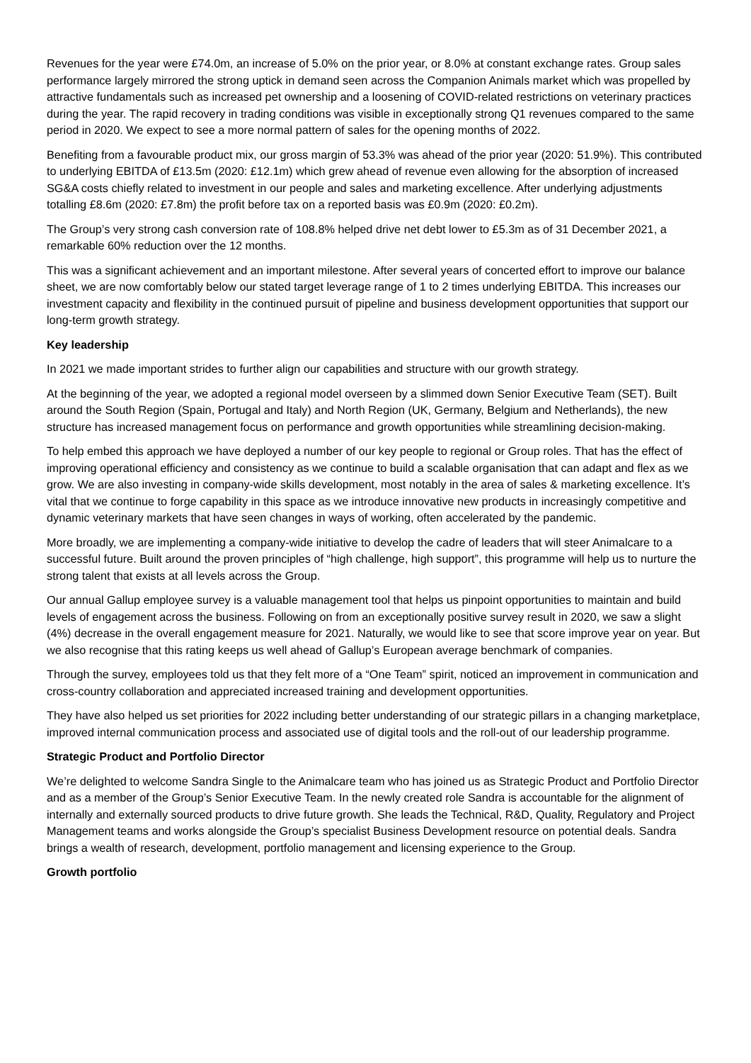Revenues for the year were £74.0m, an increase of 5.0% on the prior year, or 8.0% at constant exchange rates. Group sales performance largely mirrored the strong uptick in demand seen across the Companion Animals market which was propelled by attractive fundamentals such as increased pet ownership and a loosening of COVID-related restrictions on veterinary practices during the year. The rapid recovery in trading conditions was visible in exceptionally strong Q1 revenues compared to the same period in 2020. We expect to see a more normal pattern of sales for the opening months of 2022.
Benefiting from a favourable product mix, our gross margin of 53.3% was ahead of the prior year (2020: 51.9%). This contributed to underlying EBITDA of £13.5m (2020: £12.1m) which grew ahead of revenue even allowing for the absorption of increased SG&A costs chiefly related to investment in our people and sales and marketing excellence. After underlying adjustments totalling £8.6m (2020: £7.8m) the profit before tax on a reported basis was £0.9m (2020: £0.2m).
The Group’s very strong cash conversion rate of 108.8% helped drive net debt lower to £5.3m as of 31 December 2021, a remarkable 60% reduction over the 12 months.
This was a significant achievement and an important milestone. After several years of concerted effort to improve our balance sheet, we are now comfortably below our stated target leverage range of 1 to 2 times underlying EBITDA. This increases our investment capacity and flexibility in the continued pursuit of pipeline and business development opportunities that support our long-term growth strategy.
Key leadership
In 2021 we made important strides to further align our capabilities and structure with our growth strategy.
At the beginning of the year, we adopted a regional model overseen by a slimmed down Senior Executive Team (SET). Built around the South Region (Spain, Portugal and Italy) and North Region (UK, Germany, Belgium and Netherlands), the new structure has increased management focus on performance and growth opportunities while streamlining decision-making.
To help embed this approach we have deployed a number of our key people to regional or Group roles. That has the effect of improving operational efficiency and consistency as we continue to build a scalable organisation that can adapt and flex as we grow. We are also investing in company-wide skills development, most notably in the area of sales & marketing excellence. It’s vital that we continue to forge capability in this space as we introduce innovative new products in increasingly competitive and dynamic veterinary markets that have seen changes in ways of working, often accelerated by the pandemic.
More broadly, we are implementing a company-wide initiative to develop the cadre of leaders that will steer Animalcare to a successful future. Built around the proven principles of “high challenge, high support”, this programme will help us to nurture the strong talent that exists at all levels across the Group.
Our annual Gallup employee survey is a valuable management tool that helps us pinpoint opportunities to maintain and build levels of engagement across the business. Following on from an exceptionally positive survey result in 2020, we saw a slight (4%) decrease in the overall engagement measure for 2021. Naturally, we would like to see that score improve year on year. But we also recognise that this rating keeps us well ahead of Gallup’s European average benchmark of companies.
Through the survey, employees told us that they felt more of a “One Team” spirit, noticed an improvement in communication and cross-country collaboration and appreciated increased training and development opportunities.
They have also helped us set priorities for 2022 including better understanding of our strategic pillars in a changing marketplace, improved internal communication process and associated use of digital tools and the roll-out of our leadership programme.
Strategic Product and Portfolio Director
We’re delighted to welcome Sandra Single to the Animalcare team who has joined us as Strategic Product and Portfolio Director and as a member of the Group’s Senior Executive Team. In the newly created role Sandra is accountable for the alignment of internally and externally sourced products to drive future growth. She leads the Technical, R&D, Quality, Regulatory and Project Management teams and works alongside the Group’s specialist Business Development resource on potential deals. Sandra brings a wealth of research, development, portfolio management and licensing experience to the Group.
Growth portfolio